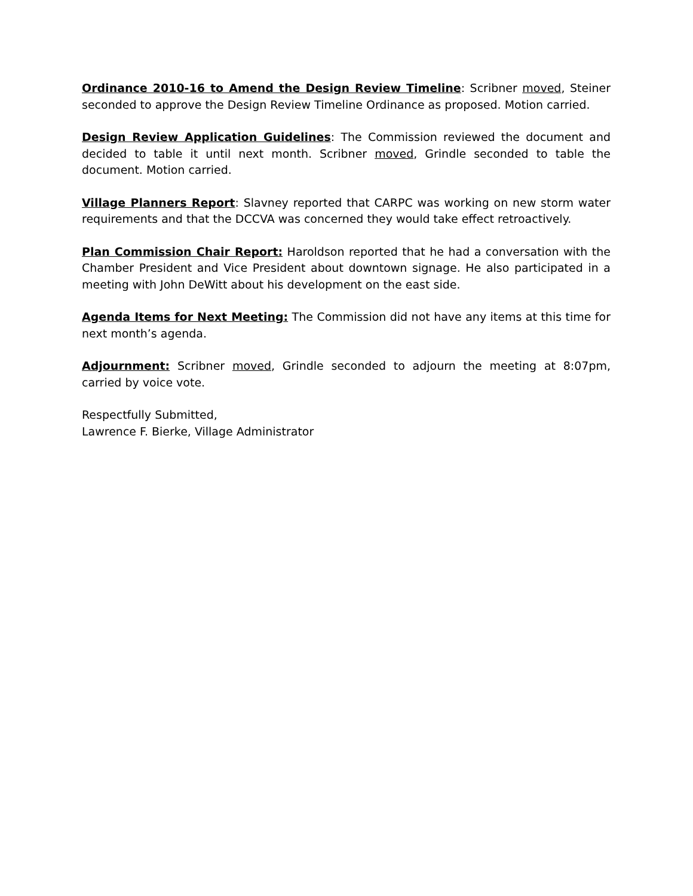Ordinance 2010-16 to Amend the Design Review Timeline: Scribner moved, Steiner seconded to approve the Design Review Timeline Ordinance as proposed. Motion carried.
Design Review Application Guidelines: The Commission reviewed the document and decided to table it until next month. Scribner moved, Grindle seconded to table the document. Motion carried.
Village Planners Report: Slavney reported that CARPC was working on new storm water requirements and that the DCCVA was concerned they would take effect retroactively.
Plan Commission Chair Report: Haroldson reported that he had a conversation with the Chamber President and Vice President about downtown signage. He also participated in a meeting with John DeWitt about his development on the east side.
Agenda Items for Next Meeting: The Commission did not have any items at this time for next month’s agenda.
Adjournment: Scribner moved, Grindle seconded to adjourn the meeting at 8:07pm, carried by voice vote.
Respectfully Submitted,
Lawrence F. Bierke, Village Administrator